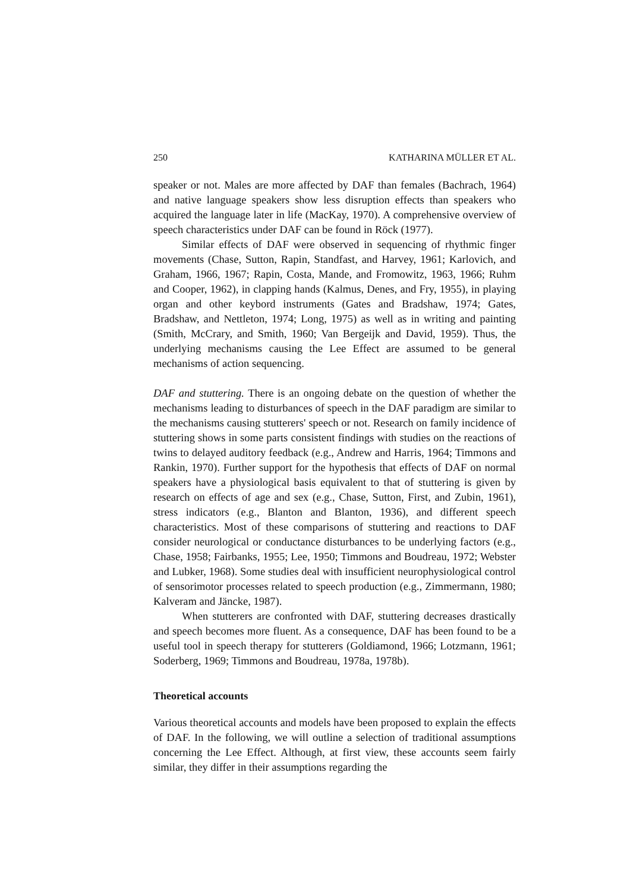250 KATHARINA MÜLLER ET AL.
speaker or not. Males are more affected by DAF than females (Bachrach, 1964) and native language speakers show less disruption effects than speakers who acquired the language later in life (MacKay, 1970). A comprehensive overview of speech characteristics under DAF can be found in Röck (1977).
Similar effects of DAF were observed in sequencing of rhythmic finger movements (Chase, Sutton, Rapin, Standfast, and Harvey, 1961; Karlovich, and Graham, 1966, 1967; Rapin, Costa, Mande, and Fromowitz, 1963, 1966; Ruhm and Cooper, 1962), in clapping hands (Kalmus, Denes, and Fry, 1955), in playing organ and other keybord instruments (Gates and Bradshaw, 1974; Gates, Bradshaw, and Nettleton, 1974; Long, 1975) as well as in writing and painting (Smith, McCrary, and Smith, 1960; Van Bergeijk and David, 1959). Thus, the underlying mechanisms causing the Lee Effect are assumed to be general mechanisms of action sequencing.
DAF and stuttering. There is an ongoing debate on the question of whether the mechanisms leading to disturbances of speech in the DAF paradigm are similar to the mechanisms causing stutterers' speech or not. Research on family incidence of stuttering shows in some parts consistent findings with studies on the reactions of twins to delayed auditory feedback (e.g., Andrew and Harris, 1964; Timmons and Rankin, 1970). Further support for the hypothesis that effects of DAF on normal speakers have a physiological basis equivalent to that of stuttering is given by research on effects of age and sex (e.g., Chase, Sutton, First, and Zubin, 1961), stress indicators (e.g., Blanton and Blanton, 1936), and different speech characteristics. Most of these comparisons of stuttering and reactions to DAF consider neurological or conductance disturbances to be underlying factors (e.g., Chase, 1958; Fairbanks, 1955; Lee, 1950; Timmons and Boudreau, 1972; Webster and Lubker, 1968). Some studies deal with insufficient neurophysiological control of sensorimotor processes related to speech production (e.g., Zimmermann, 1980; Kalveram and Jäncke, 1987).
When stutterers are confronted with DAF, stuttering decreases drastically and speech becomes more fluent. As a consequence, DAF has been found to be a useful tool in speech therapy for stutterers (Goldiamond, 1966; Lotzmann, 1961; Soderberg, 1969; Timmons and Boudreau, 1978a, 1978b).
Theoretical accounts
Various theoretical accounts and models have been proposed to explain the effects of DAF. In the following, we will outline a selection of traditional assumptions concerning the Lee Effect. Although, at first view, these accounts seem fairly similar, they differ in their assumptions regarding the